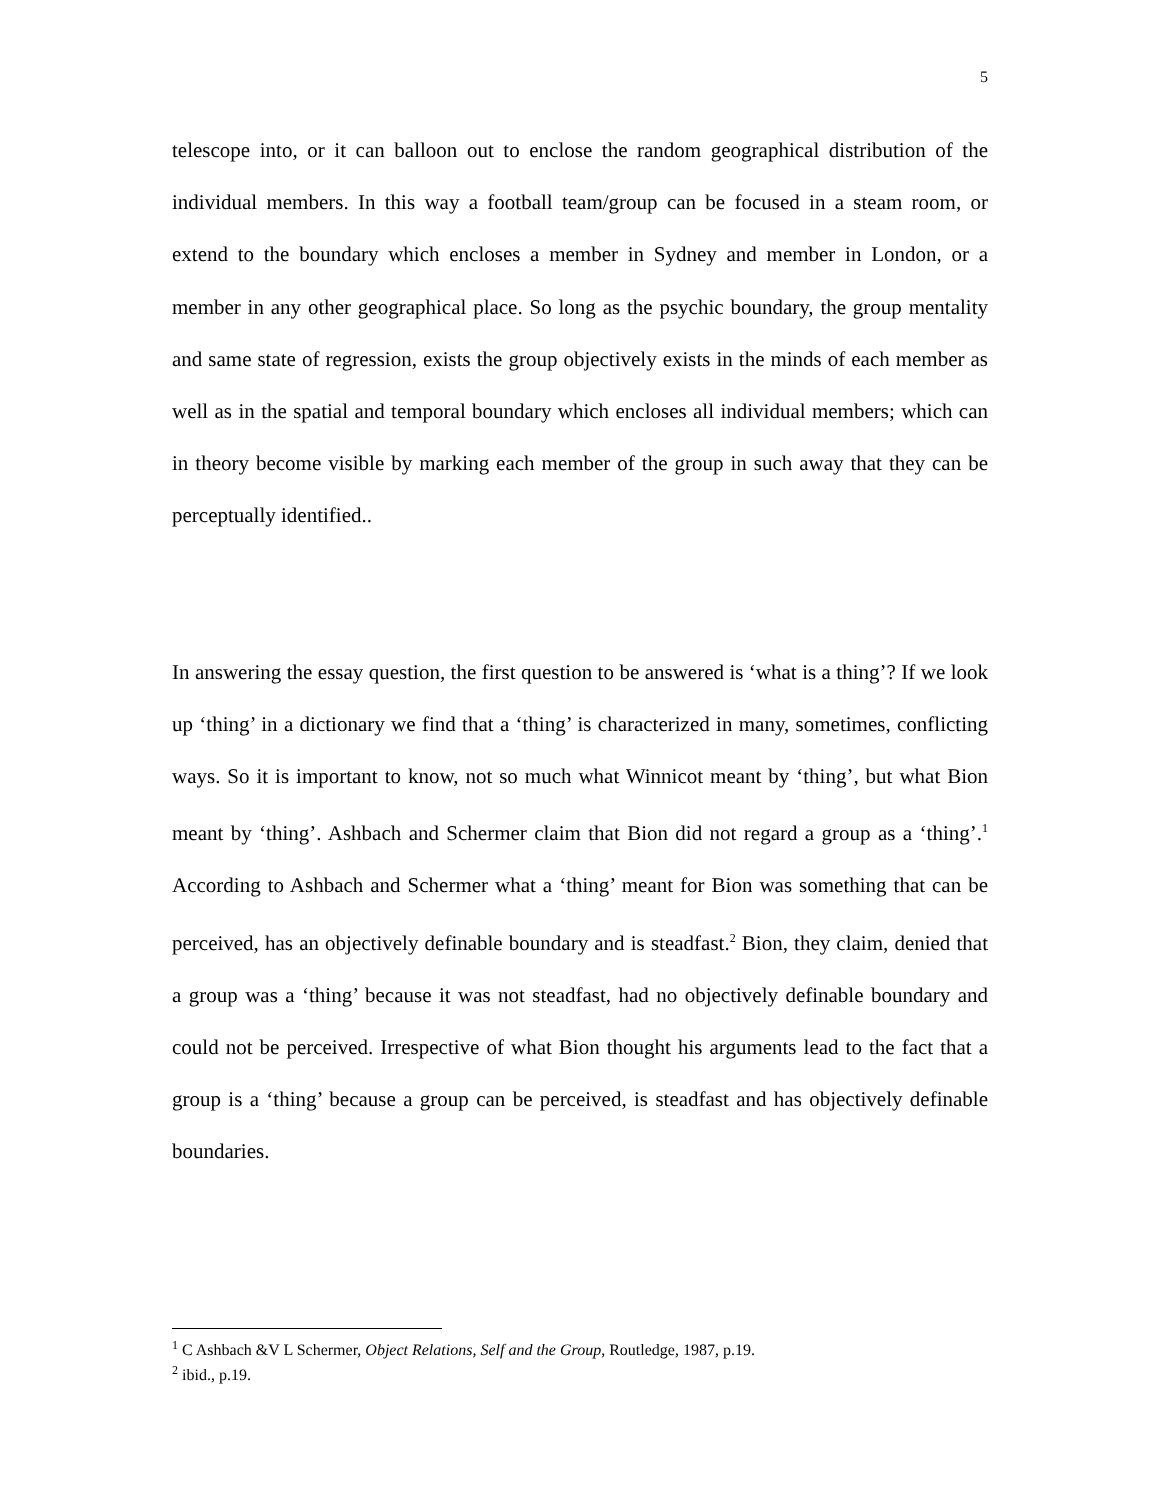5
telescope into, or it can balloon out to enclose the random geographical distribution of the individual members. In this way a football team/group can be focused in a steam room, or extend to the boundary which encloses a member in Sydney and member in London, or a member in any other geographical place. So long as the psychic boundary, the group mentality and same state of regression, exists the group objectively exists in the minds of each member as well as in the spatial and temporal boundary which encloses all individual members; which can in theory become visible by marking each member of the group in such away that they can be perceptually identified..
In answering the essay question, the first question to be answered is ‘what is a thing’? If we look up ‘thing’ in a dictionary we find that a ‘thing’ is characterized in many, sometimes, conflicting ways. So it is important to know, not so much what Winnicot meant by ‘thing’, but what Bion meant by ‘thing’. Ashbach and Schermer claim that Bion did not regard a group as a ‘thing’.<sup>1</sup> According to Ashbach and Schermer what a ‘thing’ meant for Bion was something that can be perceived, has an objectively definable boundary and is steadfast.<sup>2</sup> Bion, they claim, denied that a group was a ‘thing’ because it was not steadfast, had no objectively definable boundary and could not be perceived. Irrespective of what Bion thought his arguments lead to the fact that a group is a ‘thing’ because a group can be perceived, is steadfast and has objectively definable boundaries.
<sup>1</sup> C Ashbach &V L Schermer, Object Relations, Self and the Group, Routledge, 1987, p.19.
<sup>2</sup> ibid., p.19.